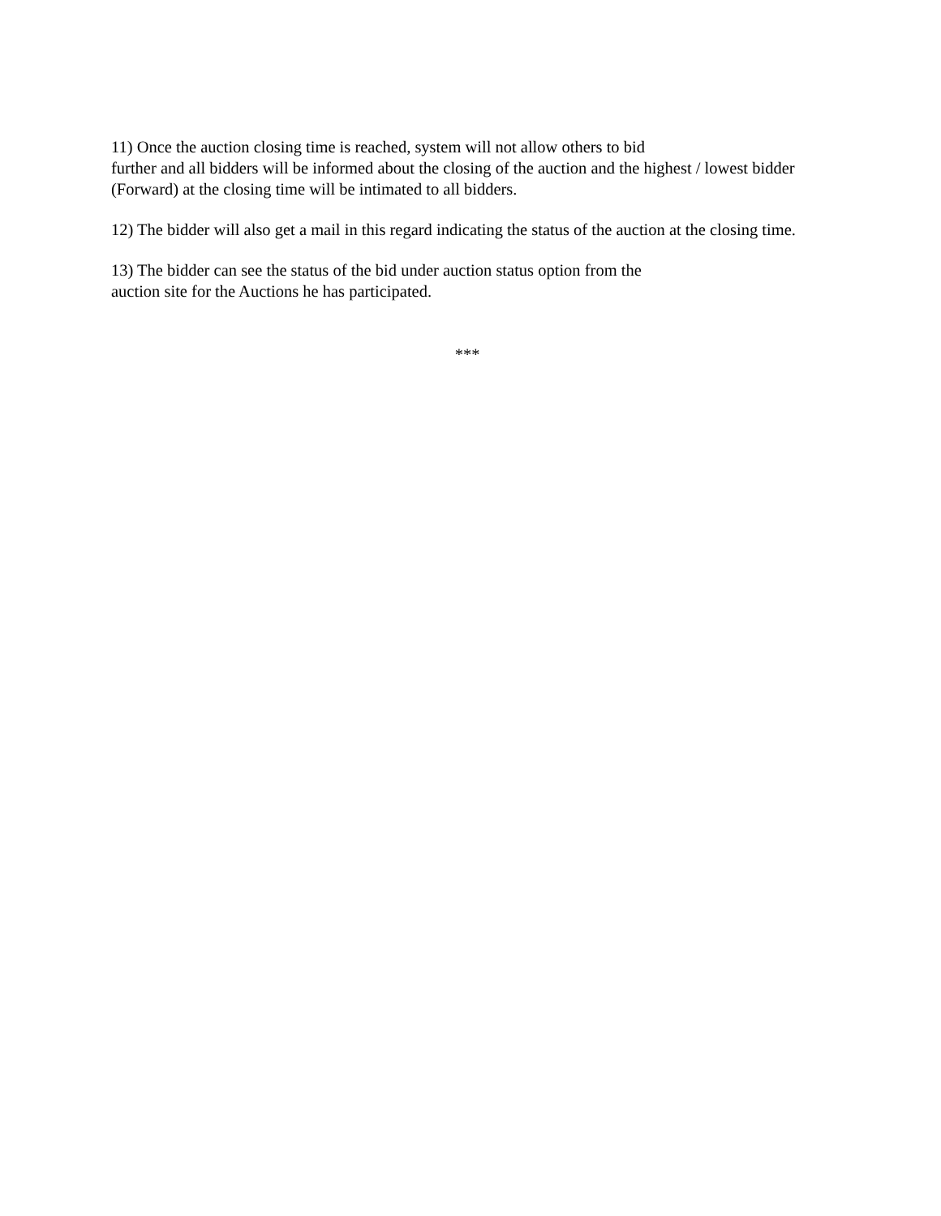11) Once the auction closing time is reached, system will not allow others to bid
further and all bidders will be informed about the closing of the auction and the highest / lowest bidder (Forward) at the closing time will be intimated to all bidders.
12) The bidder will also get a mail in this regard indicating the status of the auction at the closing time.
13) The bidder can see the status of the bid under auction status option from the
auction site for the Auctions he has participated.
***